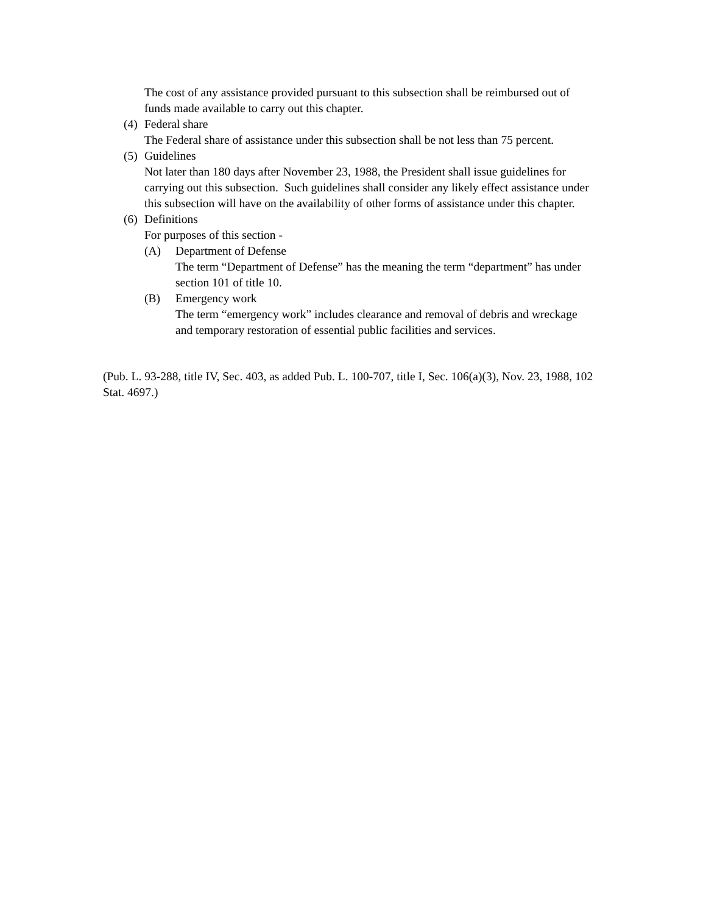The cost of any assistance provided pursuant to this subsection shall be reimbursed out of funds made available to carry out this chapter.
(4) Federal share
The Federal share of assistance under this subsection shall be not less than 75 percent.
(5) Guidelines
Not later than 180 days after November 23, 1988, the President shall issue guidelines for carrying out this subsection. Such guidelines shall consider any likely effect assistance under this subsection will have on the availability of other forms of assistance under this chapter.
(6) Definitions
For purposes of this section -
(A) Department of Defense
The term “Department of Defense” has the meaning the term “department” has under section 101 of title 10.
(B) Emergency work
The term “emergency work” includes clearance and removal of debris and wreckage and temporary restoration of essential public facilities and services.
(Pub. L. 93-288, title IV, Sec. 403, as added Pub. L. 100-707, title I, Sec. 106(a)(3), Nov. 23, 1988, 102 Stat. 4697.)